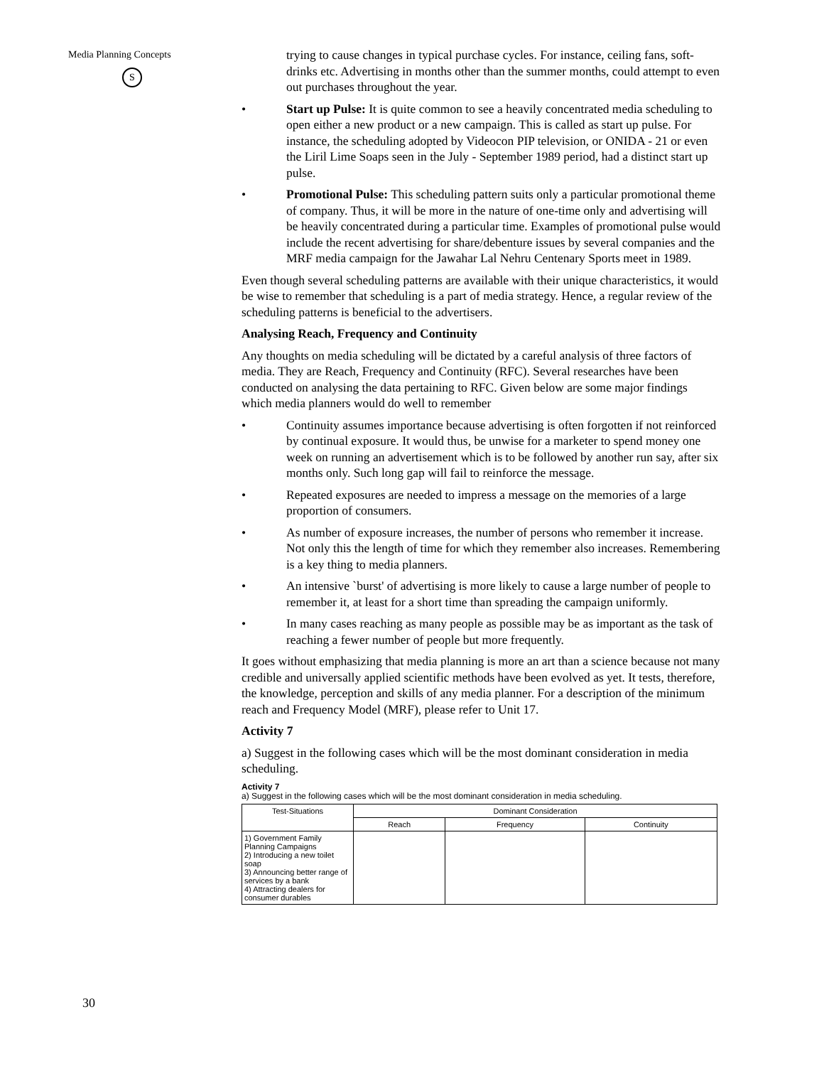Media Planning Concepts
S
trying to cause changes in typical purchase cycles. For instance, ceiling fans, soft-drinks etc. Advertising in months other than the summer months, could attempt to even out purchases throughout the year.
• Start up Pulse: It is quite common to see a heavily concentrated media scheduling to open either a new product or a new campaign. This is called as start up pulse. For instance, the scheduling adopted by Videocon PIP television, or ONIDA - 21 or even the Liril Lime Soaps seen in the July - September 1989 period, had a distinct start up pulse.
• Promotional Pulse: This scheduling pattern suits only a particular promotional theme of company. Thus, it will be more in the nature of one-time only and advertising will be heavily concentrated during a particular time. Examples of promotional pulse would include the recent advertising for share/debenture issues by several companies and the MRF media campaign for the Jawahar Lal Nehru Centenary Sports meet in 1989.
Even though several scheduling patterns are available with their unique characteristics, it would be wise to remember that scheduling is a part of media strategy. Hence, a regular review of the scheduling patterns is beneficial to the advertisers.
Analysing Reach, Frequency and Continuity
Any thoughts on media scheduling will be dictated by a careful analysis of three factors of media. They are Reach, Frequency and Continuity (RFC). Several researches have been conducted on analysing the data pertaining to RFC. Given below are some major findings which media planners would do well to remember
• Continuity assumes importance because advertising is often forgotten if not reinforced by continual exposure. It would thus, be unwise for a marketer to spend money one week on running an advertisement which is to be followed by another run say, after six months only. Such long gap will fail to reinforce the message.
• Repeated exposures are needed to impress a message on the memories of a large proportion of consumers.
• As number of exposure increases, the number of persons who remember it increase. Not only this the length of time for which they remember also increases. Remembering is a key thing to media planners.
• An intensive `burst' of advertising is more likely to cause a large number of people to remember it, at least for a short time than spreading the campaign uniformly.
• In many cases reaching as many people as possible may be as important as the task of reaching a fewer number of people but more frequently.
It goes without emphasizing that media planning is more an art than a science because not many credible and universally applied scientific methods have been evolved as yet. It tests, therefore, the knowledge, perception and skills of any media planner. For a description of the minimum reach and Frequency Model (MRF), please refer to Unit 17.
Activity 7
a) Suggest in the following cases which will be the most dominant consideration in media scheduling.
Activity 7
a) Suggest in the following cases which will be the most dominant consideration in media scheduling.
| Test-Situations | Dominant Consideration | | |
| --- | --- | --- | --- |
| | Reach | Frequency | Continuity |
| 1) Government Family Planning Campaigns 2) Introducing a new toilet soap 3) Announcing better range of services by a bank 4) Attracting dealers for consumer durables | | | |
30